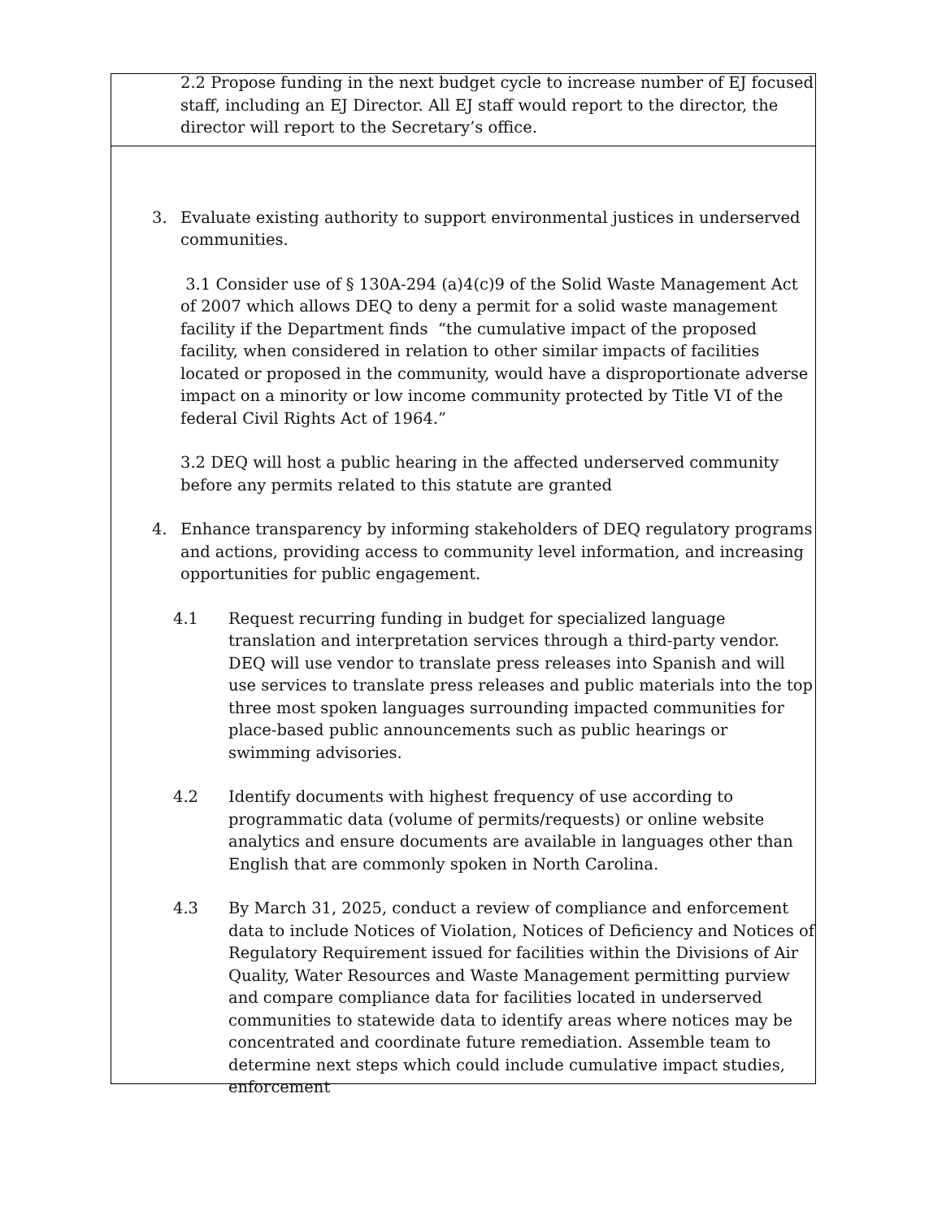2.2 Propose funding in the next budget cycle to increase number of EJ focused staff, including an EJ Director. All EJ staff would report to the director, the director will report to the Secretary’s office.
3. Evaluate existing authority to support environmental justices in underserved communities.
3.1 Consider use of § 130A-294 (a)4(c)9 of the Solid Waste Management Act of 2007 which allows DEQ to deny a permit for a solid waste management facility if the Department finds “the cumulative impact of the proposed facility, when considered in relation to other similar impacts of facilities located or proposed in the community, would have a disproportionate adverse impact on a minority or low income community protected by Title VI of the federal Civil Rights Act of 1964.”
3.2 DEQ will host a public hearing in the affected underserved community before any permits related to this statute are granted
4. Enhance transparency by informing stakeholders of DEQ regulatory programs and actions, providing access to community level information, and increasing opportunities for public engagement.
4.1 Request recurring funding in budget for specialized language translation and interpretation services through a third-party vendor. DEQ will use vendor to translate press releases into Spanish and will use services to translate press releases and public materials into the top three most spoken languages surrounding impacted communities for place-based public announcements such as public hearings or swimming advisories.
4.2 Identify documents with highest frequency of use according to programmatic data (volume of permits/requests) or online website analytics and ensure documents are available in languages other than English that are commonly spoken in North Carolina.
4.3 By March 31, 2025, conduct a review of compliance and enforcement data to include Notices of Violation, Notices of Deficiency and Notices of Regulatory Requirement issued for facilities within the Divisions of Air Quality, Water Resources and Waste Management permitting purview and compare compliance data for facilities located in underserved communities to statewide data to identify areas where notices may be concentrated and coordinate future remediation. Assemble team to determine next steps which could include cumulative impact studies, enforcement